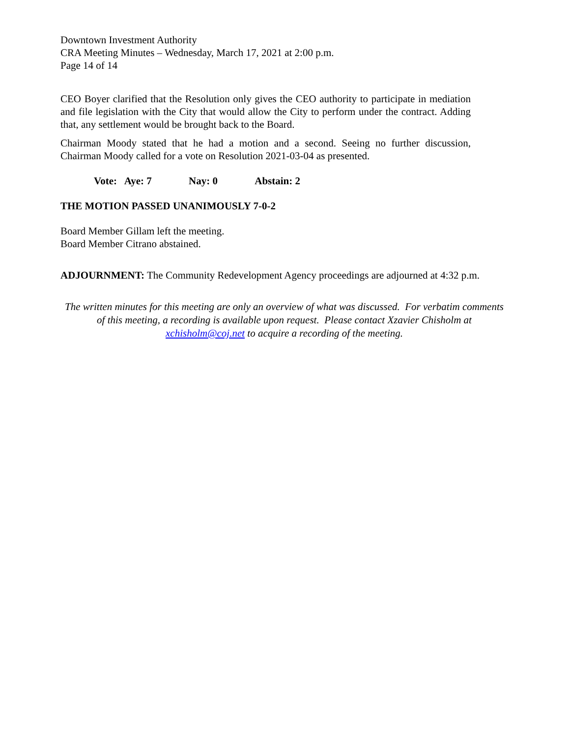Downtown Investment Authority
CRA Meeting Minutes – Wednesday, March 17, 2021 at 2:00 p.m.
Page 14 of 14
CEO Boyer clarified that the Resolution only gives the CEO authority to participate in mediation and file legislation with the City that would allow the City to perform under the contract. Adding that, any settlement would be brought back to the Board.
Chairman Moody stated that he had a motion and a second. Seeing no further discussion, Chairman Moody called for a vote on Resolution 2021-03-04 as presented.
Vote: Aye: 7 Nay: 0 Abstain: 2
THE MOTION PASSED UNANIMOUSLY 7-0-2
Board Member Gillam left the meeting.
Board Member Citrano abstained.
ADJOURNMENT: The Community Redevelopment Agency proceedings are adjourned at 4:32 p.m.
The written minutes for this meeting are only an overview of what was discussed. For verbatim comments of this meeting, a recording is available upon request. Please contact Xzavier Chisholm at xchisholm@coj.net to acquire a recording of the meeting.